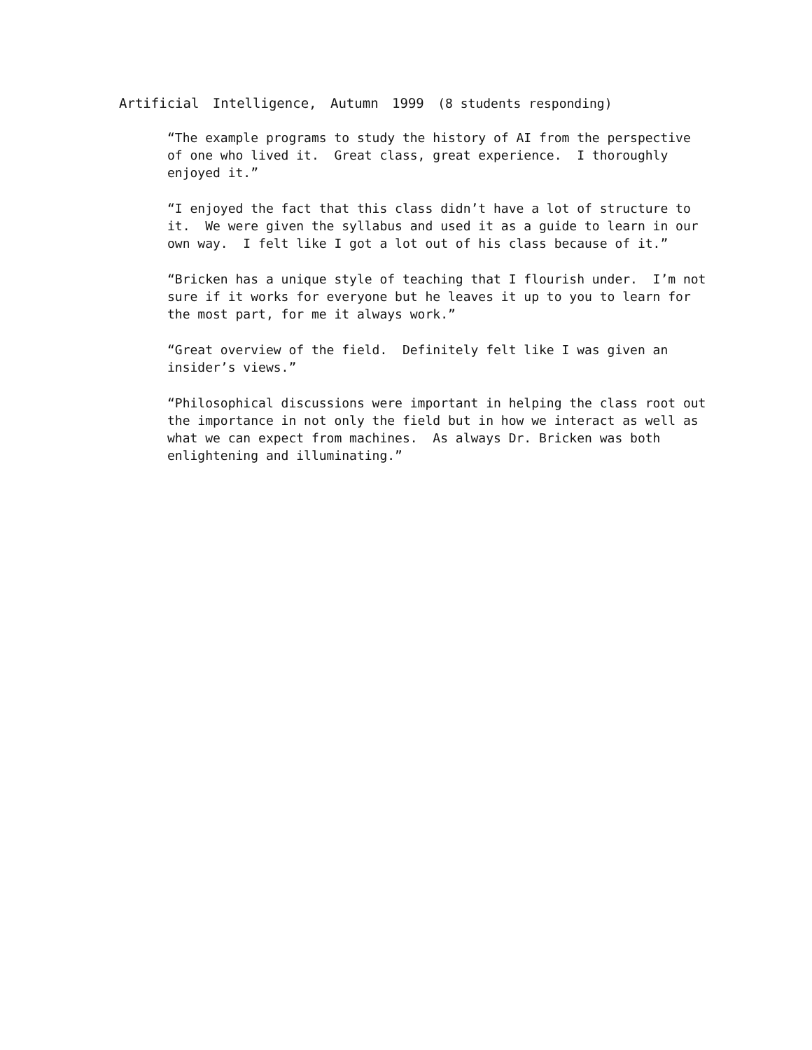Artificial Intelligence, Autumn 1999 (8 students responding)
“The example programs to study the history of AI from the perspective of one who lived it. Great class, great experience. I thoroughly enjoyed it.”
“I enjoyed the fact that this class didn’t have a lot of structure to it. We were given the syllabus and used it as a guide to learn in our own way. I felt like I got a lot out of his class because of it.”
“Bricken has a unique style of teaching that I flourish under. I’m not sure if it works for everyone but he leaves it up to you to learn for the most part, for me it always work.”
“Great overview of the field. Definitely felt like I was given an insider’s views.”
“Philosophical discussions were important in helping the class root out the importance in not only the field but in how we interact as well as what we can expect from machines. As always Dr. Bricken was both enlightening and illuminating.”